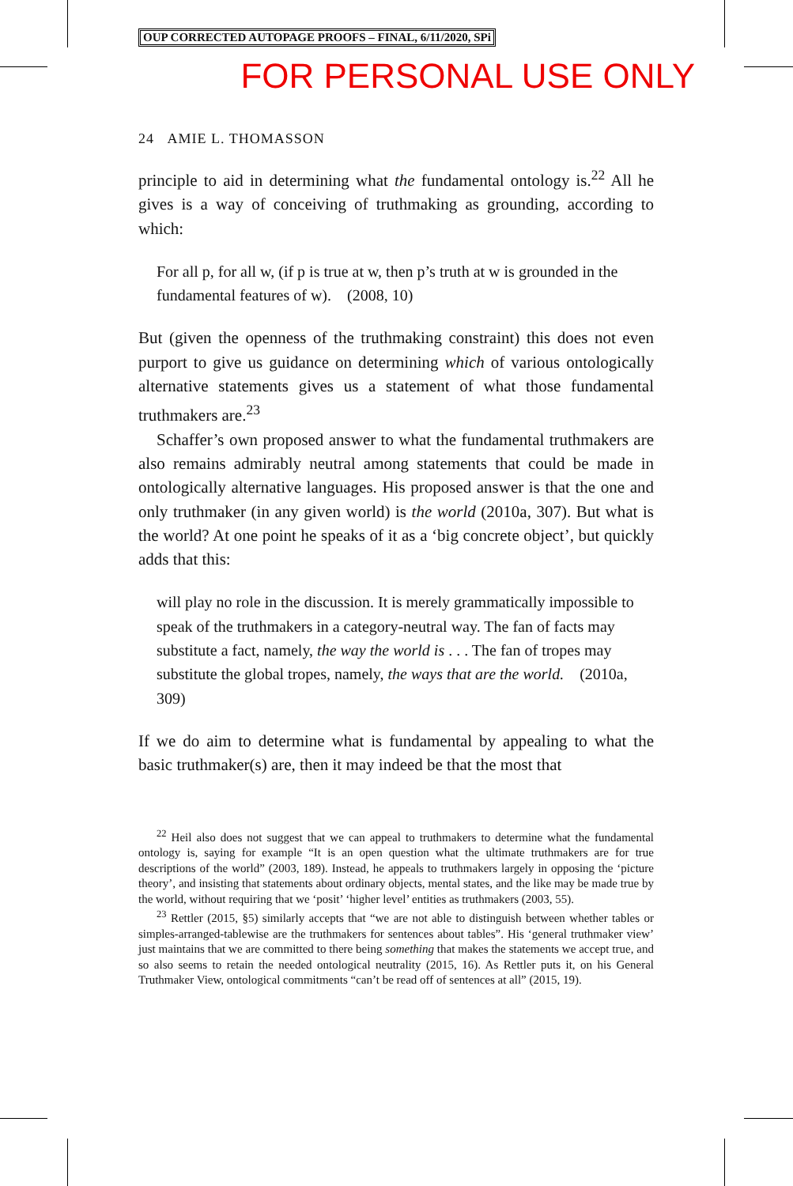OUP CORRECTED AUTOPAGE PROOFS – FINAL, 6/11/2020, SPi
FOR PERSONAL USE ONLY
24 AMIE L. THOMASSON
principle to aid in determining what the fundamental ontology is.<sup>22</sup> All he gives is a way of conceiving of truthmaking as grounding, according to which:
For all p, for all w, (if p is true at w, then p’s truth at w is grounded in the fundamental features of w). (2008, 10)
But (given the openness of the truthmaking constraint) this does not even purport to give us guidance on determining which of various ontologically alternative statements gives us a statement of what those fundamental truthmakers are.<sup>23</sup>
Schaffer’s own proposed answer to what the fundamental truthmakers are also remains admirably neutral among statements that could be made in ontologically alternative languages. His proposed answer is that the one and only truthmaker (in any given world) is the world (2010a, 307). But what is the world? At one point he speaks of it as a ‘big concrete object’, but quickly adds that this:
will play no role in the discussion. It is merely grammatically impossible to speak of the truthmakers in a category-neutral way. The fan of facts may substitute a fact, namely, the way the world is . . . The fan of tropes may substitute the global tropes, namely, the ways that are the world. (2010a, 309)
If we do aim to determine what is fundamental by appealing to what the basic truthmaker(s) are, then it may indeed be that the most that
<sup>22</sup> Heil also does not suggest that we can appeal to truthmakers to determine what the fundamental ontology is, saying for example “It is an open question what the ultimate truthmakers are for true descriptions of the world” (2003, 189). Instead, he appeals to truthmakers largely in opposing the ‘picture theory’, and insisting that statements about ordinary objects, mental states, and the like may be made true by the world, without requiring that we ‘posit’ ‘higher level’ entities as truthmakers (2003, 55).
<sup>23</sup> Rettler (2015, §5) similarly accepts that “we are not able to distinguish between whether tables or simples-arranged-tablewise are the truthmakers for sentences about tables”. His ‘general truthmaker view’ just maintains that we are committed to there being something that makes the statements we accept true, and so also seems to retain the needed ontological neutrality (2015, 16). As Rettler puts it, on his General Truthmaker View, ontological commitments “can’t be read off of sentences at all” (2015, 19).